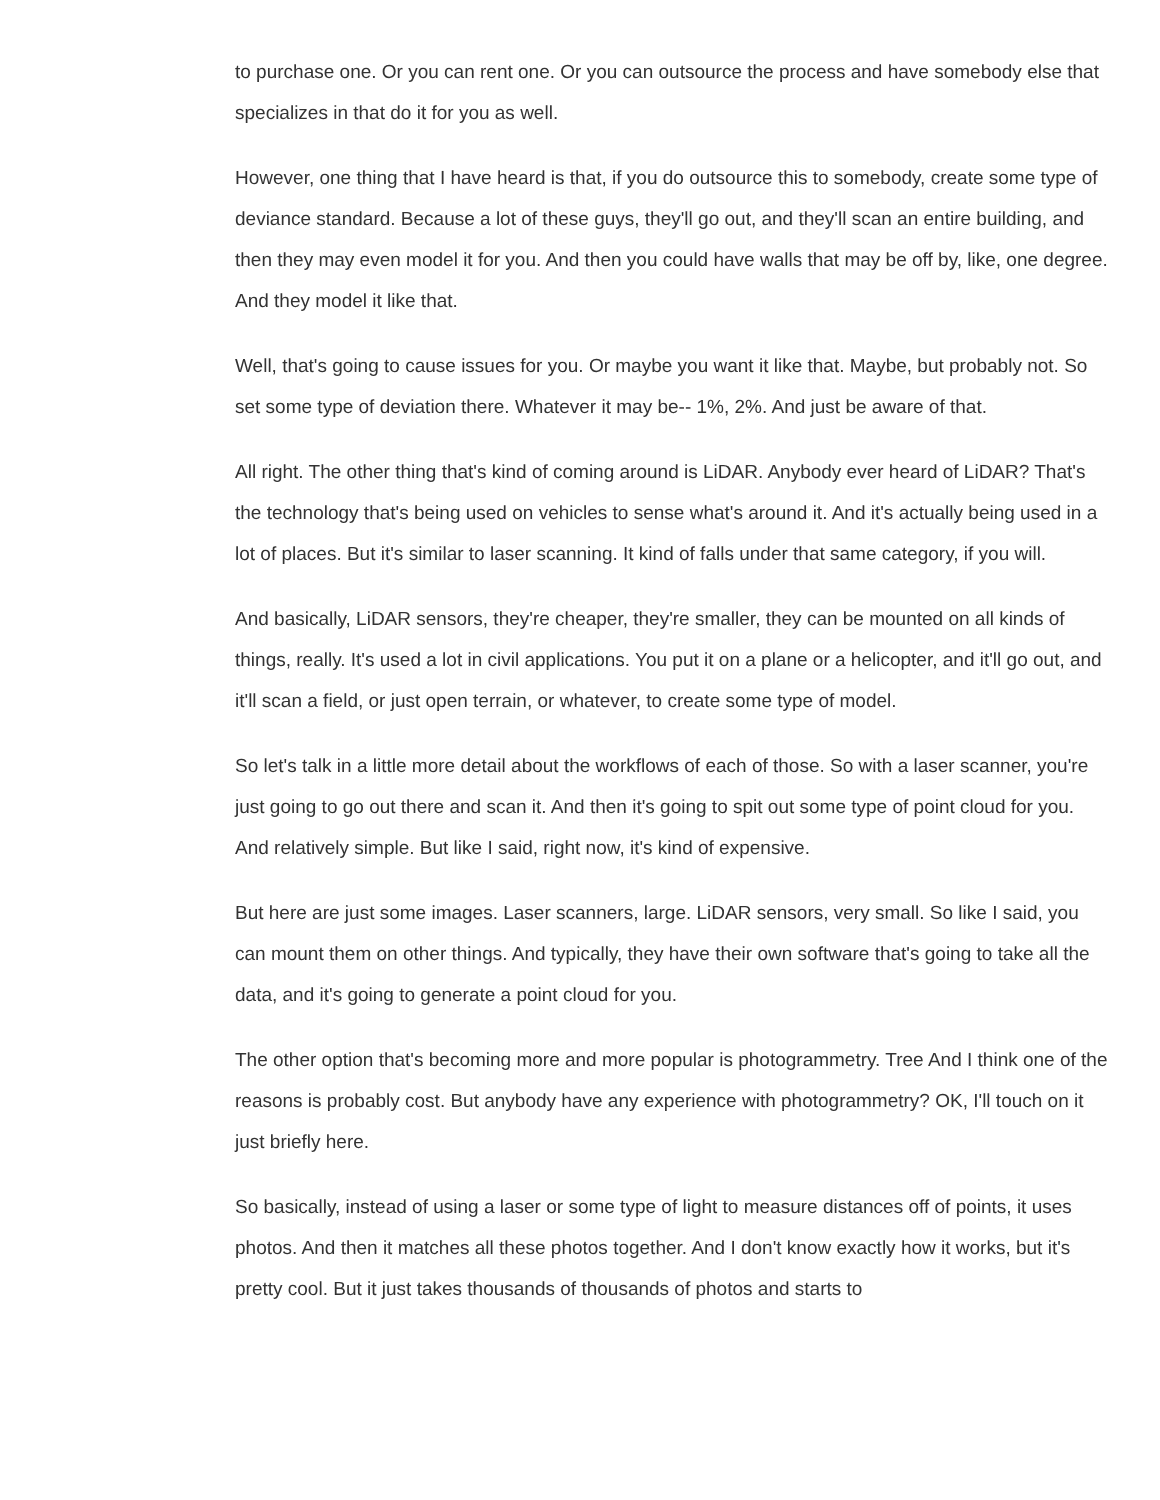to purchase one. Or you can rent one. Or you can outsource the process and have somebody else that specializes in that do it for you as well.
However, one thing that I have heard is that, if you do outsource this to somebody, create some type of deviance standard. Because a lot of these guys, they'll go out, and they'll scan an entire building, and then they may even model it for you. And then you could have walls that may be off by, like, one degree. And they model it like that.
Well, that's going to cause issues for you. Or maybe you want it like that. Maybe, but probably not. So set some type of deviation there. Whatever it may be-- 1%, 2%. And just be aware of that.
All right. The other thing that's kind of coming around is LiDAR. Anybody ever heard of LiDAR? That's the technology that's being used on vehicles to sense what's around it. And it's actually being used in a lot of places. But it's similar to laser scanning. It kind of falls under that same category, if you will.
And basically, LiDAR sensors, they're cheaper, they're smaller, they can be mounted on all kinds of things, really. It's used a lot in civil applications. You put it on a plane or a helicopter, and it'll go out, and it'll scan a field, or just open terrain, or whatever, to create some type of model.
So let's talk in a little more detail about the workflows of each of those. So with a laser scanner, you're just going to go out there and scan it. And then it's going to spit out some type of point cloud for you. And relatively simple. But like I said, right now, it's kind of expensive.
But here are just some images. Laser scanners, large. LiDAR sensors, very small. So like I said, you can mount them on other things. And typically, they have their own software that's going to take all the data, and it's going to generate a point cloud for you.
The other option that's becoming more and more popular is photogrammetry. Tree And I think one of the reasons is probably cost. But anybody have any experience with photogrammetry? OK, I'll touch on it just briefly here.
So basically, instead of using a laser or some type of light to measure distances off of points, it uses photos. And then it matches all these photos together. And I don't know exactly how it works, but it's pretty cool. But it just takes thousands of thousands of photos and starts to